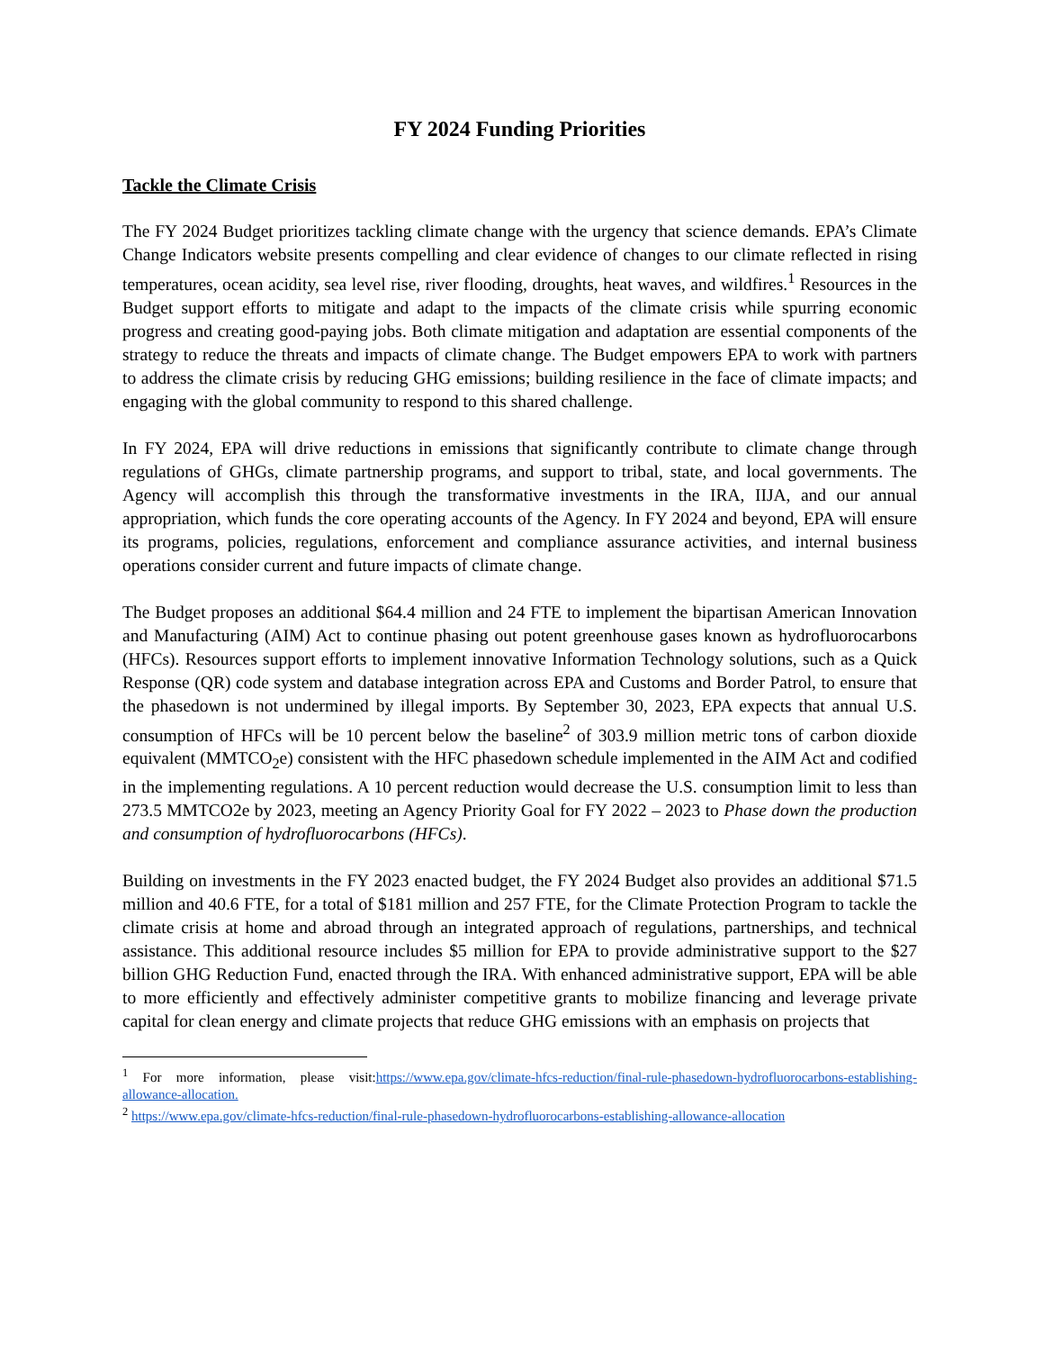FY 2024 Funding Priorities
Tackle the Climate Crisis
The FY 2024 Budget prioritizes tackling climate change with the urgency that science demands. EPA’s Climate Change Indicators website presents compelling and clear evidence of changes to our climate reflected in rising temperatures, ocean acidity, sea level rise, river flooding, droughts, heat waves, and wildfires.<sup>1</sup> Resources in the Budget support efforts to mitigate and adapt to the impacts of the climate crisis while spurring economic progress and creating good-paying jobs. Both climate mitigation and adaptation are essential components of the strategy to reduce the threats and impacts of climate change. The Budget empowers EPA to work with partners to address the climate crisis by reducing GHG emissions; building resilience in the face of climate impacts; and engaging with the global community to respond to this shared challenge.
In FY 2024, EPA will drive reductions in emissions that significantly contribute to climate change through regulations of GHGs, climate partnership programs, and support to tribal, state, and local governments. The Agency will accomplish this through the transformative investments in the IRA, IIJA, and our annual appropriation, which funds the core operating accounts of the Agency. In FY 2024 and beyond, EPA will ensure its programs, policies, regulations, enforcement and compliance assurance activities, and internal business operations consider current and future impacts of climate change.
The Budget proposes an additional $64.4 million and 24 FTE to implement the bipartisan American Innovation and Manufacturing (AIM) Act to continue phasing out potent greenhouse gases known as hydrofluorocarbons (HFCs). Resources support efforts to implement innovative Information Technology solutions, such as a Quick Response (QR) code system and database integration across EPA and Customs and Border Patrol, to ensure that the phasedown is not undermined by illegal imports. By September 30, 2023, EPA expects that annual U.S. consumption of HFCs will be 10 percent below the baseline<sup>2</sup> of 303.9 million metric tons of carbon dioxide equivalent (MMTCO<sub>2</sub>e) consistent with the HFC phasedown schedule implemented in the AIM Act and codified in the implementing regulations. A 10 percent reduction would decrease the U.S. consumption limit to less than 273.5 MMTCO2e by 2023, meeting an Agency Priority Goal for FY 2022 – 2023 to Phase down the production and consumption of hydrofluorocarbons (HFCs).
Building on investments in the FY 2023 enacted budget, the FY 2024 Budget also provides an additional $71.5 million and 40.6 FTE, for a total of $181 million and 257 FTE, for the Climate Protection Program to tackle the climate crisis at home and abroad through an integrated approach of regulations, partnerships, and technical assistance. This additional resource includes $5 million for EPA to provide administrative support to the $27 billion GHG Reduction Fund, enacted through the IRA. With enhanced administrative support, EPA will be able to more efficiently and effectively administer competitive grants to mobilize financing and leverage private capital for clean energy and climate projects that reduce GHG emissions with an emphasis on projects that
<sup>1</sup> For more information, please visit:https://www.epa.gov/climate-hfcs-reduction/final-rule-phasedown-hydrofluorocarbons-establishing-allowance-allocation.
<sup>2</sup> https://www.epa.gov/climate-hfcs-reduction/final-rule-phasedown-hydrofluorocarbons-establishing-allowance-allocation